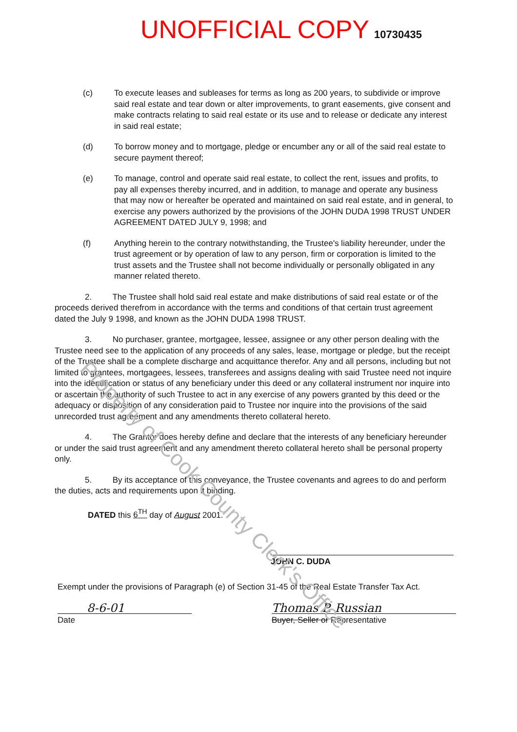Property of Cook County Clerk's Office
UNOFFICIAL COPY 10730435
(c) To execute leases and subleases for terms as long as 200 years, to subdivide or improve said real estate and tear down or alter improvements, to grant easements, give consent and make contracts relating to said real estate or its use and to release or dedicate any interest in said real estate;
(d) To borrow money and to mortgage, pledge or encumber any or all of the said real estate to secure payment thereof;
(e) To manage, control and operate said real estate, to collect the rent, issues and profits, to pay all expenses thereby incurred, and in addition, to manage and operate any business that may now or hereafter be operated and maintained on said real estate, and in general, to exercise any powers authorized by the provisions of the JOHN DUDA 1998 TRUST UNDER AGREEMENT DATED JULY 9, 1998; and
(f) Anything herein to the contrary notwithstanding, the Trustee's liability hereunder, under the trust agreement or by operation of law to any person, firm or corporation is limited to the trust assets and the Trustee shall not become individually or personally obligated in any manner related thereto.
2. The Trustee shall hold said real estate and make distributions of said real estate or of the proceeds derived therefrom in accordance with the terms and conditions of that certain trust agreement dated the July 9 1998, and known as the JOHN DUDA 1998 TRUST.
3. No purchaser, grantee, mortgagee, lessee, assignee or any other person dealing with the Trustee need see to the application of any proceeds of any sales, lease, mortgage or pledge, but the receipt of the Trustee shall be a complete discharge and acquittance therefor. Any and all persons, including but not limited to grantees, mortgagees, lessees, transferees and assigns dealing with said Trustee need not inquire into the identification or status of any beneficiary under this deed or any collateral instrument nor inquire into or ascertain the authority of such Trustee to act in any exercise of any powers granted by this deed or the adequacy or disposition of any consideration paid to Trustee nor inquire into the provisions of the said unrecorded trust agreement and any amendments thereto collateral hereto.
4. The Grantor does hereby define and declare that the interests of any beneficiary hereunder or under the said trust agreement and any amendment thereto collateral hereto shall be personal property only.
5. By its acceptance of this conveyance, the Trustee covenants and agrees to do and perform the duties, acts and requirements upon it binding.
DATED this 6<sup>TH</sup> day of August 2001.
JOHN C. DUDA
Exempt under the provisions of Paragraph (e) of Section 31-45 of the Real Estate Transfer Tax Act.
8-6-01
Date
Thomas P. Russian
Buyer, Seller or Representative